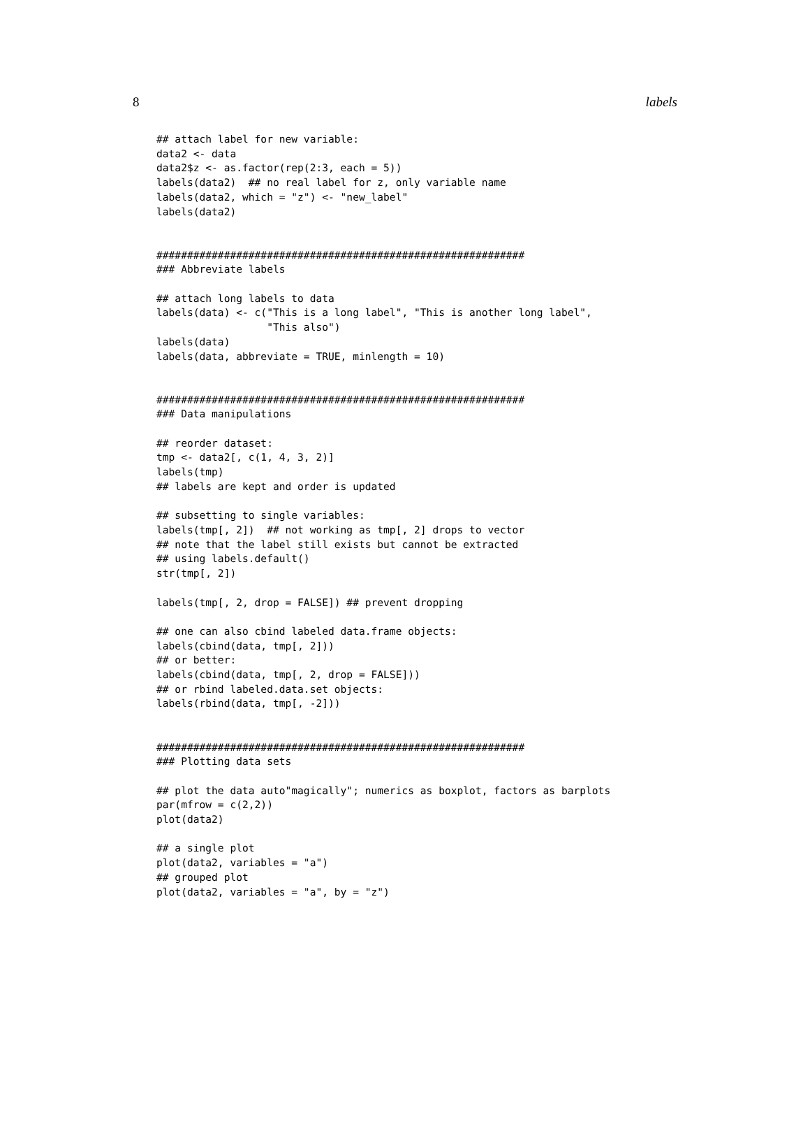8 labels
## attach label for new variable:
data2 <- data
data2$z <- as.factor(rep(2:3, each = 5))
labels(data2)  ## no real label for z, only variable name
labels(data2, which = "z") <- "new_label"
labels(data2)


############################################################
### Abbreviate labels

## attach long labels to data
labels(data) <- c("This is a long label", "This is another long label",
                  "This also")
labels(data)
labels(data, abbreviate = TRUE, minlength = 10)


############################################################
### Data manipulations

## reorder dataset:
tmp <- data2[, c(1, 4, 3, 2)]
labels(tmp)
## labels are kept and order is updated

## subsetting to single variables:
labels(tmp[, 2])  ## not working as tmp[, 2] drops to vector
## note that the label still exists but cannot be extracted
## using labels.default()
str(tmp[, 2])

labels(tmp[, 2, drop = FALSE]) ## prevent dropping

## one can also cbind labeled data.frame objects:
labels(cbind(data, tmp[, 2]))
## or better:
labels(cbind(data, tmp[, 2, drop = FALSE]))
## or rbind labeled.data.set objects:
labels(rbind(data, tmp[, -2]))


############################################################
### Plotting data sets

## plot the data auto"magically"; numerics as boxplot, factors as barplots
par(mfrow = c(2,2))
plot(data2)

## a single plot
plot(data2, variables = "a")
## grouped plot
plot(data2, variables = "a", by = "z")